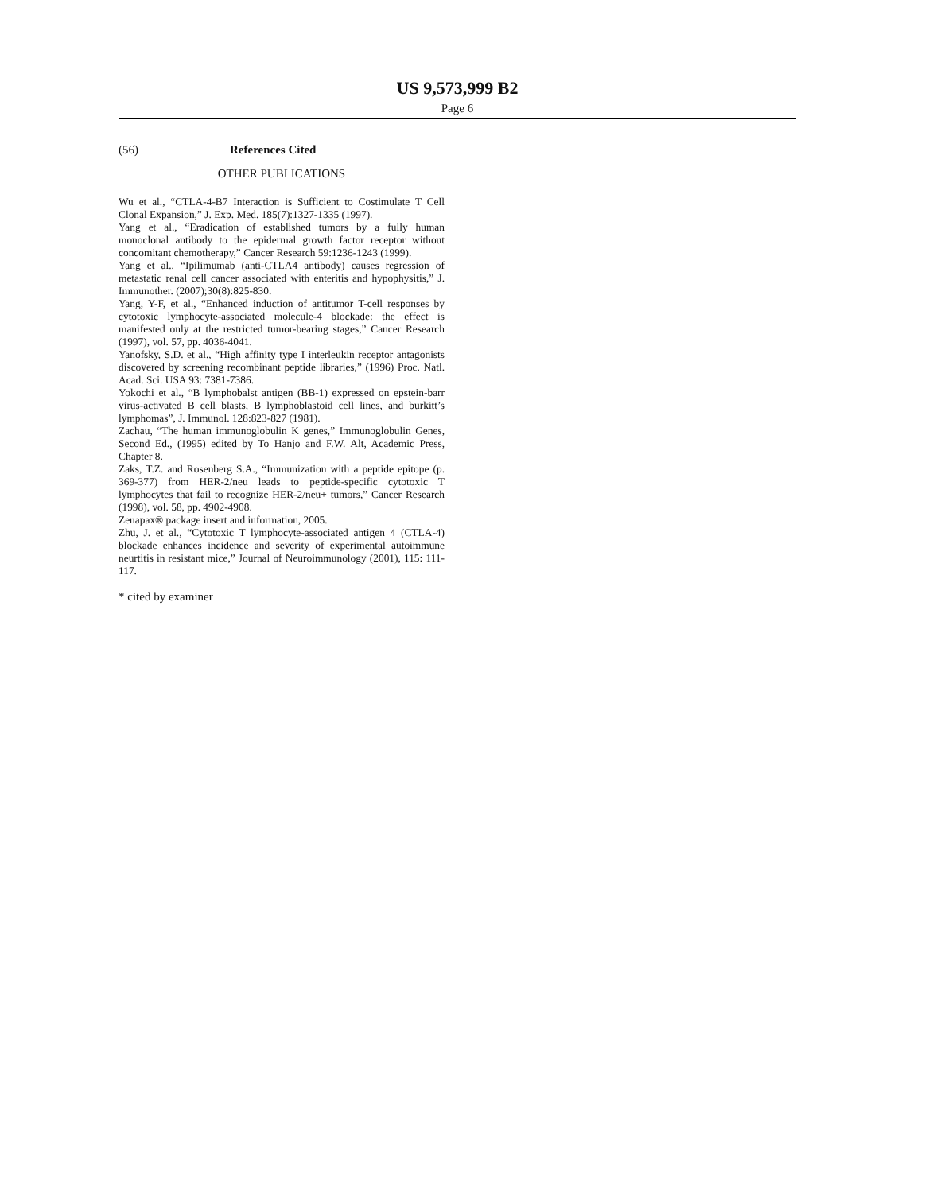US 9,573,999 B2
Page 6
(56) References Cited
OTHER PUBLICATIONS
Wu et al., “CTLA-4-B7 Interaction is Sufficient to Costimulate T Cell Clonal Expansion,” J. Exp. Med. 185(7):1327-1335 (1997).
Yang et al., “Eradication of established tumors by a fully human monoclonal antibody to the epidermal growth factor receptor without concomitant chemotherapy,” Cancer Research 59:1236-1243 (1999).
Yang et al., “Ipilimumab (anti-CTLA4 antibody) causes regression of metastatic renal cell cancer associated with enteritis and hypophysitis,” J. Immunother. (2007);30(8):825-830.
Yang, Y-F, et al., “Enhanced induction of antitumor T-cell responses by cytotoxic lymphocyte-associated molecule-4 blockade: the effect is manifested only at the restricted tumor-bearing stages,” Cancer Research (1997), vol. 57, pp. 4036-4041.
Yanofsky, S.D. et al., “High affinity type I interleukin receptor antagonists discovered by screening recombinant peptide libraries,” (1996) Proc. Natl. Acad. Sci. USA 93: 7381-7386.
Yokochi et al., “B lymphobalst antigen (BB-1) expressed on epstein-barr virus-activated B cell blasts, B lymphoblastoid cell lines, and burkitt’s lymphomas”, J. Immunol. 128:823-827 (1981).
Zachau, “The human immunoglobulin K genes,” Immunoglobulin Genes, Second Ed., (1995) edited by To Hanjo and F.W. Alt, Academic Press, Chapter 8.
Zaks, T.Z. and Rosenberg S.A., “Immunization with a peptide epitope (p. 369-377) from HER-2/neu leads to peptide-specific cytotoxic T lymphocytes that fail to recognize HER-2/neu+ tumors,” Cancer Research (1998), vol. 58, pp. 4902-4908.
Zenapax® package insert and information, 2005.
Zhu, J. et al., “Cytotoxic T lymphocyte-associated antigen 4 (CTLA-4) blockade enhances incidence and severity of experimental autoimmune neurtitis in resistant mice,” Journal of Neuroimmunology (2001), 115: 111-117.
* cited by examiner